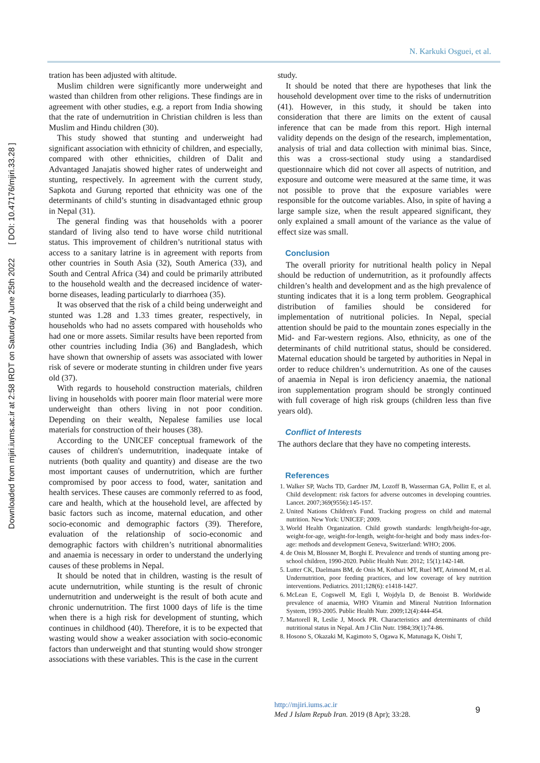N. Karkuki Osguei, et al.
Downloaded from mjiri.iums.ac.ir at 2:58 IRDT on Saturday June 25th 2022 [ DOI: 10.47176/mjiri.33.28 ]
tration has been adjusted with altitude.
Muslim children were significantly more underweight and wasted than children from other religions. These findings are in agreement with other studies, e.g. a report from India showing that the rate of undernutrition in Christian children is less than Muslim and Hindu children (30).
This study showed that stunting and underweight had significant association with ethnicity of children, and especially, compared with other ethnicities, children of Dalit and Advantaged Janajatis showed higher rates of underweight and stunting, respectively. In agreement with the current study, Sapkota and Gurung reported that ethnicity was one of the determinants of child’s stunting in disadvantaged ethnic group in Nepal (31).
The general finding was that households with a poorer standard of living also tend to have worse child nutritional status. This improvement of children’s nutritional status with access to a sanitary latrine is in agreement with reports from other countries in South Asia (32), South America (33), and South and Central Africa (34) and could be primarily attributed to the household wealth and the decreased incidence of water-borne diseases, leading particularly to diarrhoea (35).
It was observed that the risk of a child being underweight and stunted was 1.28 and 1.33 times greater, respectively, in households who had no assets compared with households who had one or more assets. Similar results have been reported from other countries including India (36) and Bangladesh, which have shown that ownership of assets was associated with lower risk of severe or moderate stunting in children under five years old (37).
With regards to household construction materials, children living in households with poorer main floor material were more underweight than others living in not poor condition. Depending on their wealth, Nepalese families use local materials for construction of their houses (38).
According to the UNICEF conceptual framework of the causes of children's undernutrition, inadequate intake of nutrients (both quality and quantity) and disease are the two most important causes of undernutrition, which are further compromised by poor access to food, water, sanitation and health services. These causes are commonly referred to as food, care and health, which at the household level, are affected by basic factors such as income, maternal education, and other socio-economic and demographic factors (39). Therefore, evaluation of the relationship of socio-economic and demographic factors with children’s nutritional abnormalities and anaemia is necessary in order to understand the underlying causes of these problems in Nepal.
It should be noted that in children, wasting is the result of acute undernutrition, while stunting is the result of chronic undernutrition and underweight is the result of both acute and chronic undernutrition. The first 1000 days of life is the time when there is a high risk for development of stunting, which continues in childhood (40). Therefore, it is to be expected that wasting would show a weaker association with socio-economic factors than underweight and that stunting would show stronger associations with these variables. This is the case in the current
study.
It should be noted that there are hypotheses that link the household development over time to the risks of undernutrition (41). However, in this study, it should be taken into consideration that there are limits on the extent of causal inference that can be made from this report. High internal validity depends on the design of the research, implementation, analysis of trial and data collection with minimal bias. Since, this was a cross-sectional study using a standardised questionnaire which did not cover all aspects of nutrition, and exposure and outcome were measured at the same time, it was not possible to prove that the exposure variables were responsible for the outcome variables. Also, in spite of having a large sample size, when the result appeared significant, they only explained a small amount of the variance as the value of effect size was small.
Conclusion
The overall priority for nutritional health policy in Nepal should be reduction of undernutrition, as it profoundly affects children’s health and development and as the high prevalence of stunting indicates that it is a long term problem. Geographical distribution of families should be considered for implementation of nutritional policies. In Nepal, special attention should be paid to the mountain zones especially in the Mid- and Far-western regions. Also, ethnicity, as one of the determinants of child nutritional status, should be considered. Maternal education should be targeted by authorities in Nepal in order to reduce children’s undernutrition. As one of the causes of anaemia in Nepal is iron deficiency anaemia, the national iron supplementation program should be strongly continued with full coverage of high risk groups (children less than five years old).
Conflict of Interests
The authors declare that they have no competing interests.
References
1. Walker SP, Wachs TD, Gardner JM, Lozoff B, Wasserman GA, Pollitt E, et al. Child development: risk factors for adverse outcomes in developing countries. Lancet. 2007;369(9556):145-157.
2. United Nations Children's Fund. Tracking progress on child and maternal nutrition. New York: UNICEF; 2009.
3. World Health Organization. Child growth standards: length/height-for-age, weight-for-age, weight-for-length, weight-for-height and body mass index-for-age: methods and development Geneva, Switzerland: WHO; 2006.
4. de Onis M, Blossner M, Borghi E. Prevalence and trends of stunting among pre-school children, 1990-2020. Public Health Nutr. 2012; 15(1):142-148.
5. Lutter CK, Daelmans BM, de Onis M, Kothari MT, Ruel MT, Arimond M, et al. Undernutrition, poor feeding practices, and low coverage of key nutrition interventions. Pediatrics. 2011;128(6): e1418-1427.
6. McLean E, Cogswell M, Egli I, Wojdyla D, de Benoist B. Worldwide prevalence of anaemia, WHO Vitamin and Mineral Nutrition Information System, 1993-2005. Public Health Nutr. 2009;12(4):444-454.
7. Martorell R, Leslie J, Moock PR. Characteristics and determinants of child nutritional status in Nepal. Am J Clin Nutr. 1984;39(1):74-86.
8. Hosono S, Okazaki M, Kagimoto S, Ogawa K, Matunaga K, Oishi T,
http://mjiri.iums.ac.ir
Med J Islam Repub Iran. 2019 (8 Apr); 33:28.
9